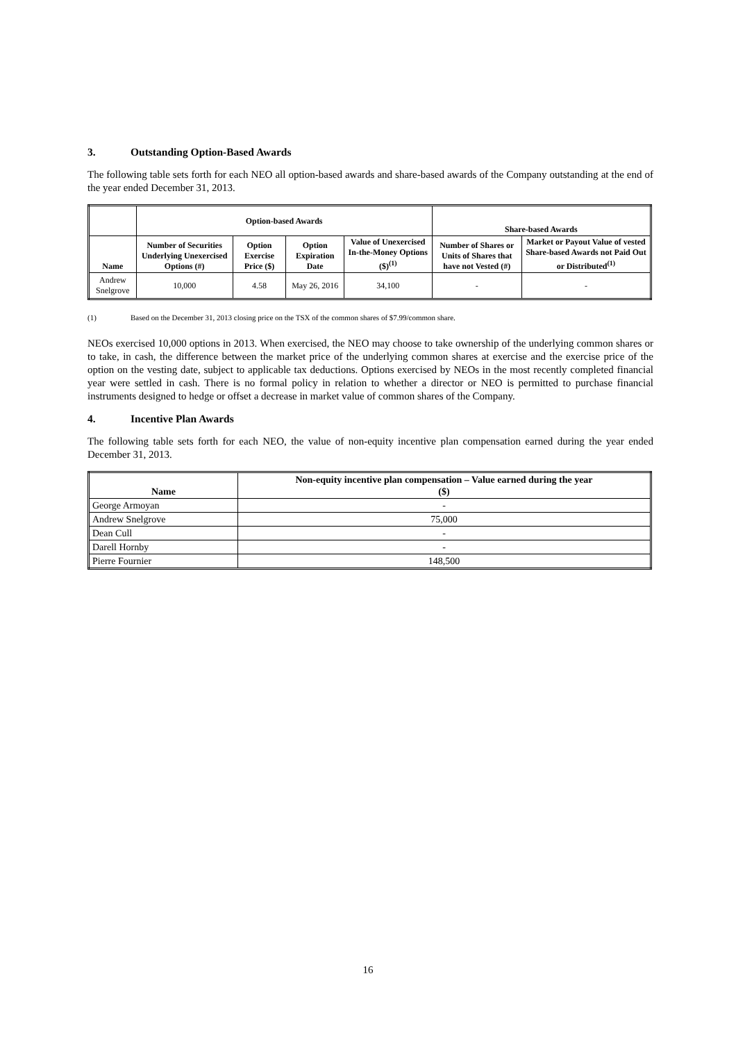3. Outstanding Option-Based Awards
The following table sets forth for each NEO all option-based awards and share-based awards of the Company outstanding at the end of the year ended December 31, 2013.
| | Option-based Awards | | | | Share-based Awards | |
| --- | --- | --- | --- | --- | --- | --- |
| Name | Number of Securities Underlying Unexercised Options (#) | Option Exercise Price ($) | Option Expiration Date | Value of Unexercised In-the-Money Options ($)<sup>(1)</sup> | Number of Shares or Units of Shares that have not Vested (#) | Market or Payout Value of vested Share-based Awards not Paid Out or Distributed<sup>(1)</sup> |
| Andrew Snelgrove | 10,000 | 4.58 | May 26, 2016 | 34,100 | - | - |
(1) Based on the December 31, 2013 closing price on the TSX of the common shares of $7.99/common share.
NEOs exercised 10,000 options in 2013. When exercised, the NEO may choose to take ownership of the underlying common shares or to take, in cash, the difference between the market price of the underlying common shares at exercise and the exercise price of the option on the vesting date, subject to applicable tax deductions. Options exercised by NEOs in the most recently completed financial year were settled in cash. There is no formal policy in relation to whether a director or NEO is permitted to purchase financial instruments designed to hedge or offset a decrease in market value of common shares of the Company.
4. Incentive Plan Awards
The following table sets forth for each NEO, the value of non-equity incentive plan compensation earned during the year ended December 31, 2013.
| Name | Non-equity incentive plan compensation – Value earned during the year ($) |
| --- | --- |
| George Armoyan | - |
| Andrew Snelgrove | 75,000 |
| Dean Cull | - |
| Darell Hornby | - |
| Pierre Fournier | 148,500 |
16